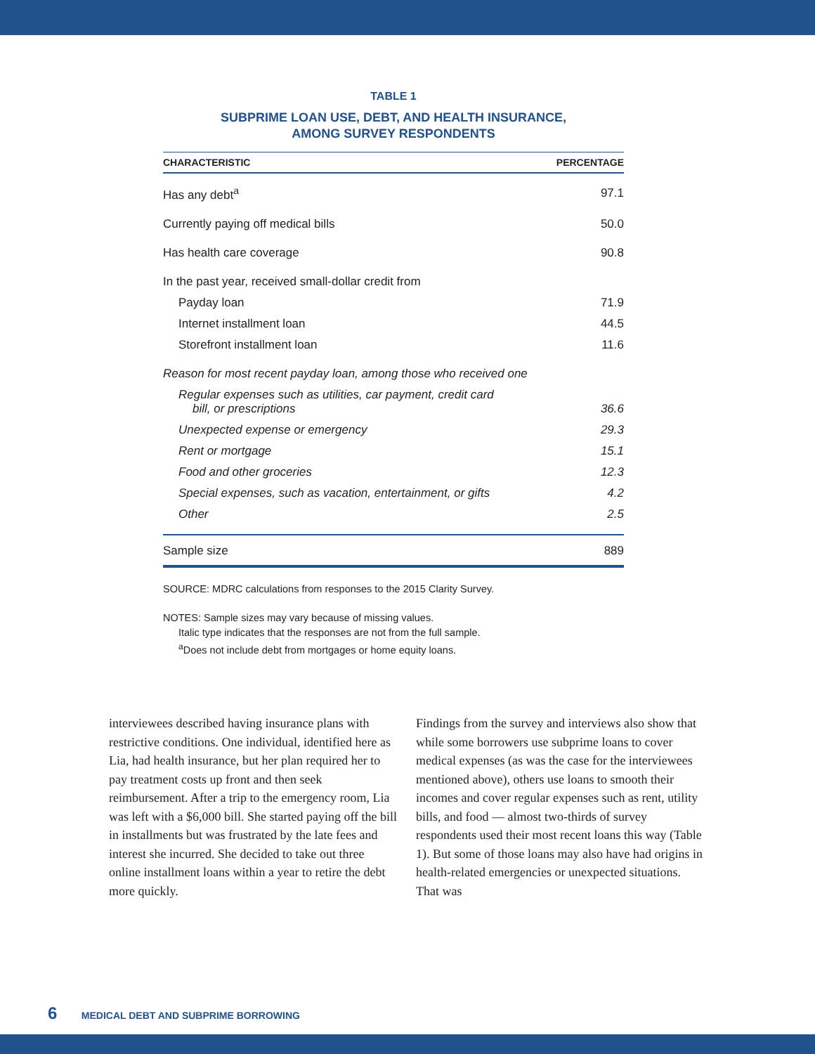TABLE 1
SUBPRIME LOAN USE, DEBT, AND HEALTH INSURANCE,
AMONG SURVEY RESPONDENTS
| CHARACTERISTIC | PERCENTAGE |
| --- | --- |
| Has any debt<sup>a</sup> | 97.1 |
| Currently paying off medical bills | 50.0 |
| Has health care coverage | 90.8 |
| In the past year, received small-dollar credit from | |
| Payday loan | 71.9 |
| Internet installment loan | 44.5 |
| Storefront installment loan | 11.6 |
| Reason for most recent payday loan, among those who received one | |
| Regular expenses such as utilities, car payment, credit card bill, or prescriptions | 36.6 |
| Unexpected expense or emergency | 29.3 |
| Rent or mortgage | 15.1 |
| Food and other groceries | 12.3 |
| Special expenses, such as vacation, entertainment, or gifts | 4.2 |
| Other | 2.5 |
| Sample size | 889 |
SOURCE: MDRC calculations from responses to the 2015 Clarity Survey.
NOTES: Sample sizes may vary because of missing values.
Italic type indicates that the responses are not from the full sample.
<sup>a</sup> Does not include debt from mortgages or home equity loans.
interviewees described having insurance plans with restrictive conditions. One individual, identified here as Lia, had health insurance, but her plan required her to pay treatment costs up front and then seek reimbursement. After a trip to the emergency room, Lia was left with a $6,000 bill. She started paying off the bill in installments but was frustrated by the late fees and interest she incurred. She decided to take out three online installment loans within a year to retire the debt more quickly.
Findings from the survey and interviews also show that while some borrowers use subprime loans to cover medical expenses (as was the case for the interviewees mentioned above), others use loans to smooth their incomes and cover regular expenses such as rent, utility bills, and food — almost two-thirds of survey respondents used their most recent loans this way (Table 1). But some of those loans may also have had origins in health-related emergencies or unexpected situations. That was
6 MEDICAL DEBT AND SUBPRIME BORROWING